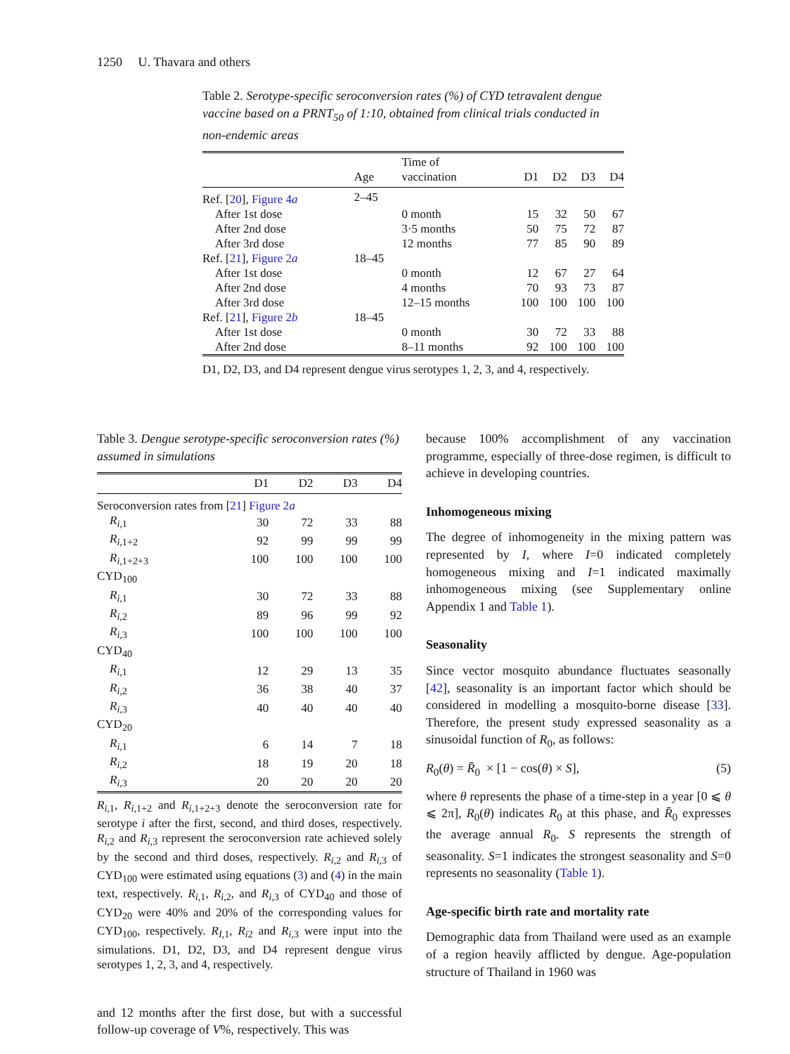1250 U. Thavara and others
Table 2. Serotype-specific seroconversion rates (%) of CYD tetravalent dengue vaccine based on a PRNT<sub>50</sub> of 1:10, obtained from clinical trials conducted in non-endemic areas
| | Age | Time of vaccination | D1 | D2 | D3 | D4 |
| --- | --- | --- | --- | --- | --- | --- |
| Ref. [ 20 ], Figure 4 a | 2–45 | | | | | |
| After 1st dose | | 0 month | 15 | 32 | 50 | 67 |
| After 2nd dose | | 3·5 months | 50 | 75 | 72 | 87 |
| After 3rd dose | | 12 months | 77 | 85 | 90 | 89 |
| Ref. [ 21 ], Figure 2 a | 18–45 | | | | | |
| After 1st dose | | 0 month | 12 | 67 | 27 | 64 |
| After 2nd dose | | 4 months | 70 | 93 | 73 | 87 |
| After 3rd dose | | 12–15 months | 100 | 100 | 100 | 100 |
| Ref. [ 21 ], Figure 2 b | 18–45 | | | | | |
| After 1st dose | | 0 month | 30 | 72 | 33 | 88 |
| After 2nd dose | | 8–11 months | 92 | 100 | 100 | 100 |
D1, D2, D3, and D4 represent dengue virus serotypes 1, 2, 3, and 4, respectively.
Table 3. Dengue serotype-specific seroconversion rates (%) assumed in simulations
| | D1 | D2 | D3 | D4 |
| --- | --- | --- | --- | --- |
| Seroconversion rates from [ 21 ] Figure 2 a | | | | |
| R<sub>i,1</sub> | 30 | 72 | 33 | 88 |
| R<sub>i,1+2</sub> | 92 | 99 | 99 | 99 |
| R<sub>i,1+2+3</sub> | 100 | 100 | 100 | 100 |
| CYD<sub>100</sub> | | | | |
| R<sub>i,1</sub> | 30 | 72 | 33 | 88 |
| R<sub>i,2</sub> | 89 | 96 | 99 | 92 |
| R<sub>i,3</sub> | 100 | 100 | 100 | 100 |
| CYD<sub>40</sub> | | | | |
| R<sub>i,1</sub> | 12 | 29 | 13 | 35 |
| R<sub>i,2</sub> | 36 | 38 | 40 | 37 |
| R<sub>i,3</sub> | 40 | 40 | 40 | 40 |
| CYD<sub>20</sub> | | | | |
| R<sub>i,1</sub> | 6 | 14 | 7 | 18 |
| R<sub>i,2</sub> | 18 | 19 | 20 | 18 |
| R<sub>i,3</sub> | 20 | 20 | 20 | 20 |
R<sub>i,1</sub>, R<sub>i,1+2</sub> and R<sub>i,1+2+3</sub> denote the seroconversion rate for serotype i after the first, second, and third doses, respectively. R<sub>i,2</sub> and R<sub>i,3</sub> represent the seroconversion rate achieved solely by the second and third doses, respectively. R<sub>i,2</sub> and R<sub>i,3</sub> of CYD<sub>100</sub> were estimated using equations (3) and (4) in the main text, respectively. R<sub>i,1</sub>, R<sub>i,2</sub>, and R<sub>i,3</sub> of CYD<sub>40</sub> and those of CYD<sub>20</sub> were 40% and 20% of the corresponding values for CYD<sub>100</sub>, respectively. R<sub>I,1</sub>, R<sub>i2</sub> and R<sub>i,3</sub> were input into the simulations. D1, D2, D3, and D4 represent dengue virus serotypes 1, 2, 3, and 4, respectively.
and 12 months after the first dose, but with a successful follow-up coverage of V%, respectively. This was
because 100% accomplishment of any vaccination programme, especially of three-dose regimen, is difficult to achieve in developing countries.
Inhomogeneous mixing
The degree of inhomogeneity in the mixing pattern was represented by I, where I=0 indicated completely homogeneous mixing and I=1 indicated maximally inhomogeneous mixing (see Supplementary online Appendix 1 and Table 1).
Seasonality
Since vector mosquito abundance fluctuates seasonally [42], seasonality is an important factor which should be considered in modelling a mosquito-borne disease [33]. Therefore, the present study expressed seasonality as a sinusoidal function of R<sub>0</sub>, as follows:
R<sub>0</sub>(θ) = R̄<sub>0</sub> × [1 − cos(θ) × S], (5)
where θ represents the phase of a time-step in a year [0 ⩽ θ ⩽ 2π], R<sub>0</sub>(θ) indicates R<sub>0</sub> at this phase, and R̄<sub>0</sub> expresses the average annual R<sub>0</sub>. S represents the strength of seasonality. S=1 indicates the strongest seasonality and S=0 represents no seasonality (Table 1).
Age-specific birth rate and mortality rate
Demographic data from Thailand were used as an example of a region heavily afflicted by dengue. Age-population structure of Thailand in 1960 was